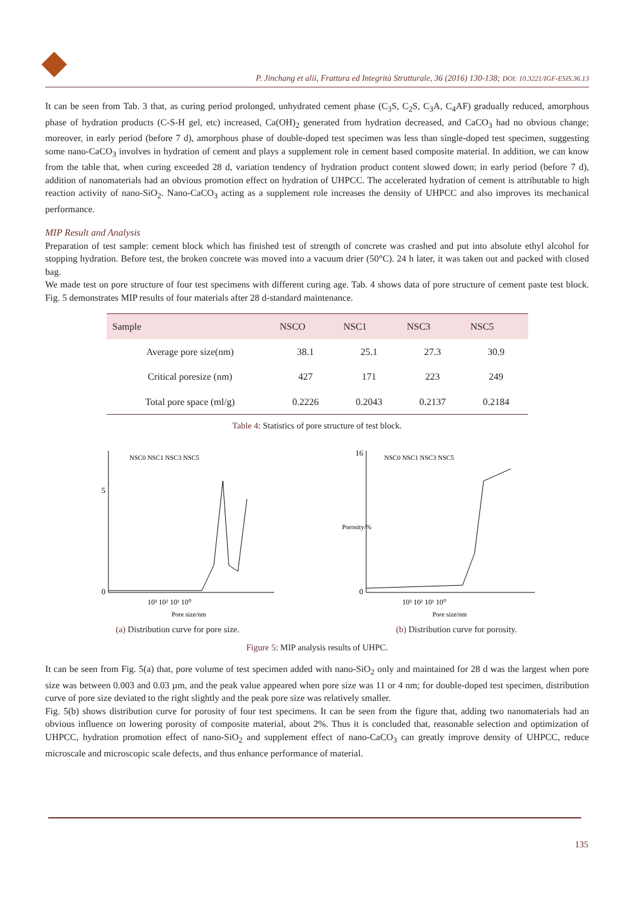P. Jinchang et alii, Frattura ed Integrità Strutturale, 36 (2016) 130-138; DOI: 10.3221/IGF-ESIS.36.13
It can be seen from Tab. 3 that, as curing period prolonged, unhydrated cement phase (C<sub>3</sub>S, C<sub>2</sub>S, C<sub>3</sub>A, C<sub>4</sub>AF) gradually reduced, amorphous phase of hydration products (C-S-H gel, etc) increased, Ca(OH)<sub>2</sub> generated from hydration decreased, and CaCO<sub>3</sub> had no obvious change; moreover, in early period (before 7 d), amorphous phase of double-doped test specimen was less than single-doped test specimen, suggesting some nano-CaCO<sub>3</sub> involves in hydration of cement and plays a supplement role in cement based composite material. In addition, we can know from the table that, when curing exceeded 28 d, variation tendency of hydration product content slowed down; in early period (before 7 d), addition of nanomaterials had an obvious promotion effect on hydration of UHPCC. The accelerated hydration of cement is attributable to high reaction activity of nano-SiO<sub>2</sub>. Nano-CaCO<sub>3</sub> acting as a supplement role increases the density of UHPCC and also improves its mechanical performance.
MIP Result and Analysis
Preparation of test sample: cement block which has finished test of strength of concrete was crashed and put into absolute ethyl alcohol for stopping hydration. Before test, the broken concrete was moved into a vacuum drier (50°C). 24 h later, it was taken out and packed with closed bag.
We made test on pore structure of four test specimens with different curing age. Tab. 4 shows data of pore structure of cement paste test block. Fig. 5 demonstrates MIP results of four materials after 28 d-standard maintenance.
| Sample | NSCO | NSC1 | NSC3 | NSC5 |
| --- | --- | --- | --- | --- |
| Average pore size(nm) | 38.1 | 25.1 | 27.3 | 30.9 |
| Critical poresize (nm) | 427 | 171 | 223 | 249 |
| Total pore space (ml/g) | 0.2226 | 0.2043 | 0.2137 | 0.2184 |
Table 4: Statistics of pore structure of test block.
0
5
10³ 10² 10¹ 10⁰
Pore size/nm
NSC0 NSC1 NSC3 NSC5
(a) Distribution curve for pore size.
16
0
Porosity/%
10³ 10² 10¹ 10⁰
Pore size/nm
NSC0 NSC1 NSC3 NSC5
(b) Distribution curve for porosity.
Figure 5: MIP analysis results of UHPC.
It can be seen from Fig. 5(a) that, pore volume of test specimen added with nano-SiO<sub>2</sub> only and maintained for 28 d was the largest when pore size was between 0.003 and 0.03 µm, and the peak value appeared when pore size was 11 or 4 nm; for double-doped test specimen, distribution curve of pore size deviated to the right slightly and the peak pore size was relatively smaller.
Fig. 5(b) shows distribution curve for porosity of four test specimens. It can be seen from the figure that, adding two nanomaterials had an obvious influence on lowering porosity of composite material, about 2%. Thus it is concluded that, reasonable selection and optimization of UHPCC, hydration promotion effect of nano-SiO<sub>2</sub> and supplement effect of nano-CaCO<sub>3</sub> can greatly improve density of UHPCC, reduce microscale and microscopic scale defects, and thus enhance performance of material.
135